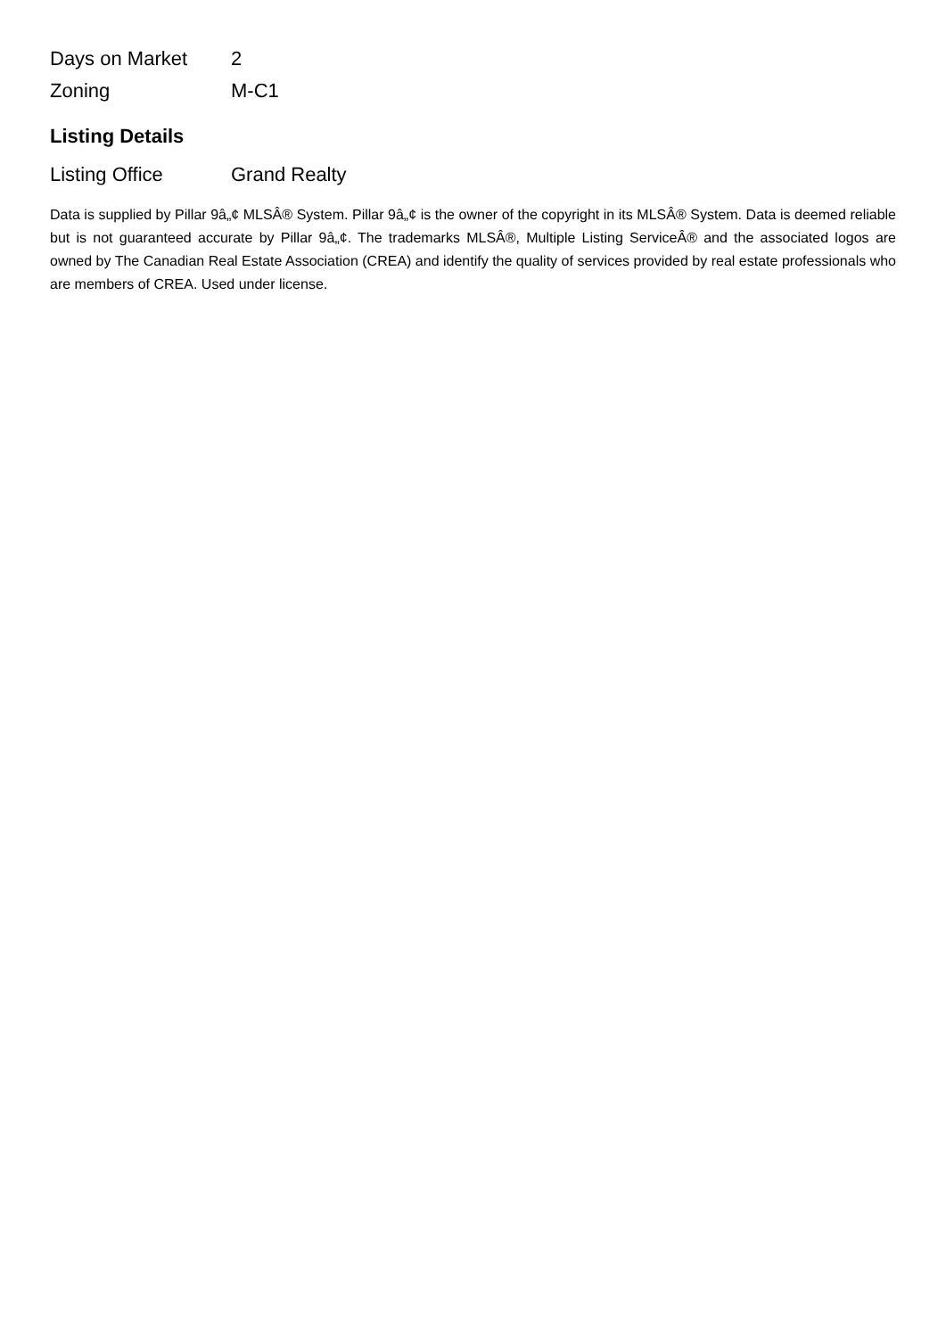| Days on Market | 2 |
| Zoning | M-C1 |
Listing Details
| Listing Office | Grand Realty |
Data is supplied by Pillar 9â„¢ MLSÂ® System. Pillar 9â„¢ is the owner of the copyright in its MLSÂ® System. Data is deemed reliable but is not guaranteed accurate by Pillar 9â„¢. The trademarks MLSÂ®, Multiple Listing ServiceÂ® and the associated logos are owned by The Canadian Real Estate Association (CREA) and identify the quality of services provided by real estate professionals who are members of CREA. Used under license.